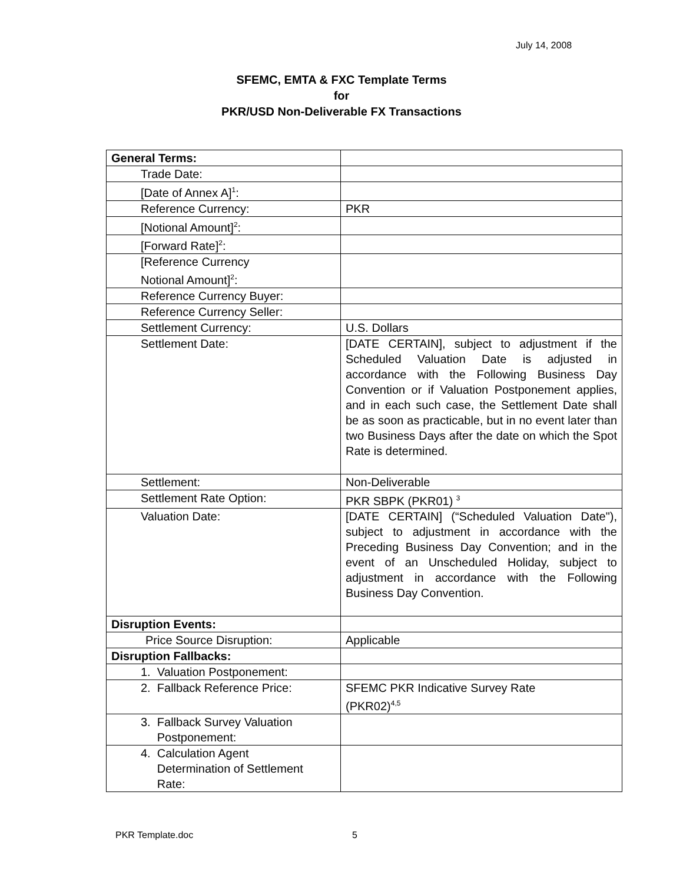July 14, 2008
SFEMC, EMTA & FXC Template Terms
for
PKR/USD Non-Deliverable FX Transactions
| General Terms: | |
| Trade Date: | |
| [Date of Annex A]<sup>1</sup>: | |
| Reference Currency: | PKR |
| [Notional Amount]<sup>2</sup>: | |
| [Forward Rate]<sup>2</sup>: | |
| [Reference Currency Notional Amount]<sup>2</sup>: | |
| Reference Currency Buyer: | |
| Reference Currency Seller: | |
| Settlement Currency: | U.S. Dollars |
| Settlement Date: | [DATE CERTAIN], subject to adjustment if the Scheduled Valuation Date is adjusted in accordance with the Following Business Day Convention or if Valuation Postponement applies, and in each such case, the Settlement Date shall be as soon as practicable, but in no event later than two Business Days after the date on which the Spot Rate is determined. |
| Settlement: | Non-Deliverable |
| Settlement Rate Option: | PKR SBPK (PKR01) <sup>3</sup> |
| Valuation Date: | [DATE CERTAIN] (“Scheduled Valuation Date"), subject to adjustment in accordance with the Preceding Business Day Convention; and in the event of an Unscheduled Holiday, subject to adjustment in accordance with the Following Business Day Convention. |
| Disruption Events: | |
| Price Source Disruption: | Applicable |
| Disruption Fallbacks: | |
| 1. Valuation Postponement: | |
| 2. Fallback Reference Price: | SFEMC PKR Indicative Survey Rate (PKR02)<sup>4,5</sup> |
| 3. Fallback Survey Valuation Postponement: | |
| 4. Calculation Agent Determination of Settlement Rate: | |
PKR Template.doc 5